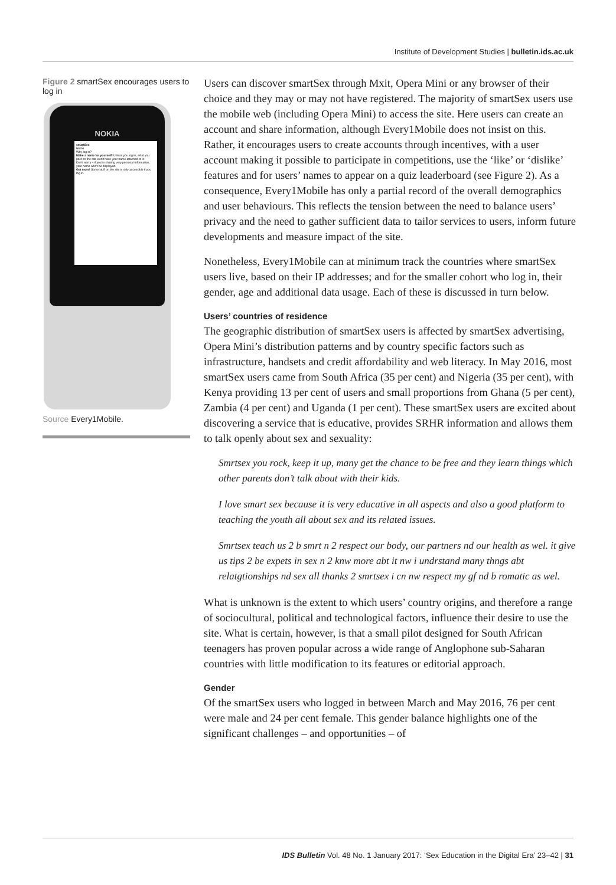Institute of Development Studies | bulletin.ids.ac.uk
Figure 2 smartSex encourages users to log in
NOKIA
smartSex
Home
Why log in?
Make a name for yourself! Unless you log in, what you post on the site won't have your name attached to it.
Don't worry – if you're sharing very personal information, your name won't be displayed.
Get more! Some stuff on the site is only accessible if you log in.
Source Every1Mobile.
Users can discover smartSex through Mxit, Opera Mini or any browser of their choice and they may or may not have registered. The majority of smartSex users use the mobile web (including Opera Mini) to access the site. Here users can create an account and share information, although Every1Mobile does not insist on this. Rather, it encourages users to create accounts through incentives, with a user account making it possible to participate in competitions, use the ‘like’ or ‘dislike’ features and for users’ names to appear on a quiz leaderboard (see Figure 2). As a consequence, Every1Mobile has only a partial record of the overall demographics and user behaviours. This reflects the tension between the need to balance users’ privacy and the need to gather sufficient data to tailor services to users, inform future developments and measure impact of the site.
Nonetheless, Every1Mobile can at minimum track the countries where smartSex users live, based on their IP addresses; and for the smaller cohort who log in, their gender, age and additional data usage. Each of these is discussed in turn below.
Users’ countries of residence
The geographic distribution of smartSex users is affected by smartSex advertising, Opera Mini’s distribution patterns and by country specific factors such as infrastructure, handsets and credit affordability and web literacy. In May 2016, most smartSex users came from South Africa (35 per cent) and Nigeria (35 per cent), with Kenya providing 13 per cent of users and small proportions from Ghana (5 per cent), Zambia (4 per cent) and Uganda (1 per cent). These smartSex users are excited about discovering a service that is educative, provides SRHR information and allows them to talk openly about sex and sexuality:
Smrtsex you rock, keep it up, many get the chance to be free and they learn things which other parents don’t talk about with their kids.
I love smart sex because it is very educative in all aspects and also a good platform to teaching the youth all about sex and its related issues.
Smrtsex teach us 2 b smrt n 2 respect our body, our partners nd our health as wel. it give us tips 2 be expets in sex n 2 knw more abt it nw i undrstand many thngs abt relatgtionships nd sex all thanks 2 smrtsex i cn nw respect my gf nd b romatic as wel.
What is unknown is the extent to which users’ country origins, and therefore a range of sociocultural, political and technological factors, influence their desire to use the site. What is certain, however, is that a small pilot designed for South African teenagers has proven popular across a wide range of Anglophone sub-Saharan countries with little modification to its features or editorial approach.
Gender
Of the smartSex users who logged in between March and May 2016, 76 per cent were male and 24 per cent female. This gender balance highlights one of the significant challenges – and opportunities – of
IDS Bulletin Vol. 48 No. 1 January 2017: ‘Sex Education in the Digital Era’ 23–42 | 31